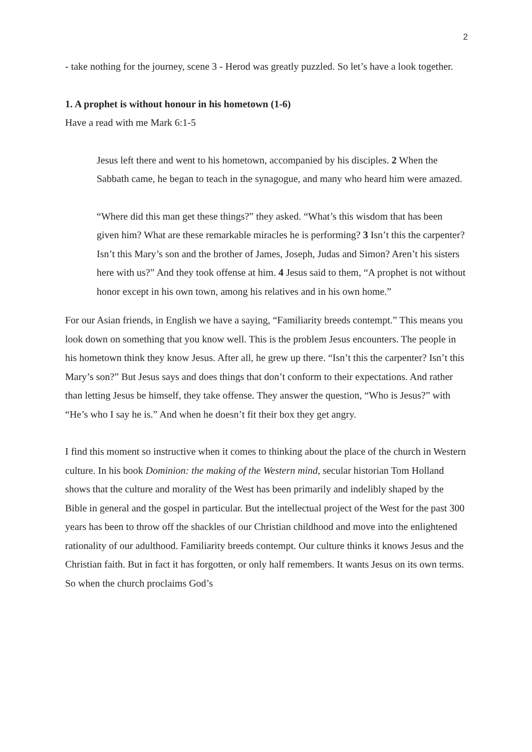2
- take nothing for the journey, scene 3 - Herod was greatly puzzled. So let’s have a look together.
1. A prophet is without honour in his hometown (1-6)
Have a read with me Mark 6:1-5
Jesus left there and went to his hometown, accompanied by his disciples. 2 When the Sabbath came, he began to teach in the synagogue, and many who heard him were amazed.
“Where did this man get these things?” they asked. “What’s this wisdom that has been given him? What are these remarkable miracles he is performing? 3 Isn’t this the carpenter? Isn’t this Mary’s son and the brother of James, Joseph, Judas and Simon? Aren’t his sisters here with us?” And they took offense at him. 4 Jesus said to them, “A prophet is not without honor except in his own town, among his relatives and in his own home.”
For our Asian friends, in English we have a saying, “Familiarity breeds contempt.” This means you look down on something that you know well. This is the problem Jesus encounters. The people in his hometown think they know Jesus. After all, he grew up there. “Isn’t this the carpenter? Isn’t this Mary’s son?” But Jesus says and does things that don’t conform to their expectations. And rather than letting Jesus be himself, they take offense. They answer the question, “Who is Jesus?” with “He’s who I say he is.” And when he doesn’t fit their box they get angry.
I find this moment so instructive when it comes to thinking about the place of the church in Western culture. In his book Dominion: the making of the Western mind, secular historian Tom Holland shows that the culture and morality of the West has been primarily and indelibly shaped by the Bible in general and the gospel in particular. But the intellectual project of the West for the past 300 years has been to throw off the shackles of our Christian childhood and move into the enlightened rationality of our adulthood. Familiarity breeds contempt. Our culture thinks it knows Jesus and the Christian faith. But in fact it has forgotten, or only half remembers. It wants Jesus on its own terms. So when the church proclaims God’s